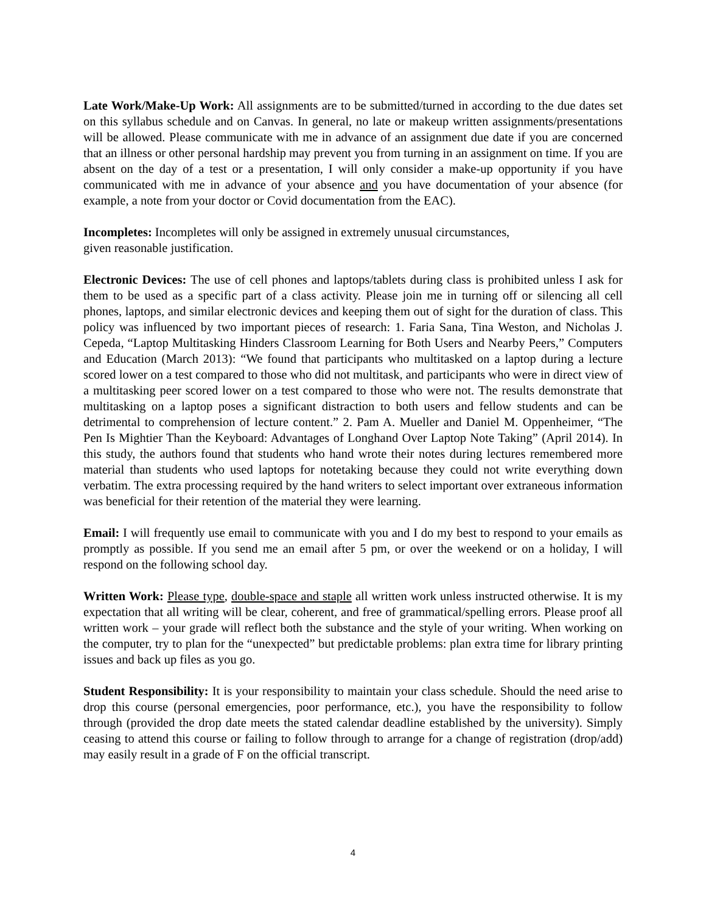Late Work/Make-Up Work: All assignments are to be submitted/turned in according to the due dates set on this syllabus schedule and on Canvas. In general, no late or makeup written assignments/presentations will be allowed. Please communicate with me in advance of an assignment due date if you are concerned that an illness or other personal hardship may prevent you from turning in an assignment on time. If you are absent on the day of a test or a presentation, I will only consider a make-up opportunity if you have communicated with me in advance of your absence and you have documentation of your absence (for example, a note from your doctor or Covid documentation from the EAC).
Incompletes: Incompletes will only be assigned in extremely unusual circumstances,
given reasonable justification.
Electronic Devices: The use of cell phones and laptops/tablets during class is prohibited unless I ask for them to be used as a specific part of a class activity. Please join me in turning off or silencing all cell phones, laptops, and similar electronic devices and keeping them out of sight for the duration of class. This policy was influenced by two important pieces of research: 1. Faria Sana, Tina Weston, and Nicholas J. Cepeda, “Laptop Multitasking Hinders Classroom Learning for Both Users and Nearby Peers,” Computers and Education (March 2013): “We found that participants who multitasked on a laptop during a lecture scored lower on a test compared to those who did not multitask, and participants who were in direct view of a multitasking peer scored lower on a test compared to those who were not. The results demonstrate that multitasking on a laptop poses a significant distraction to both users and fellow students and can be detrimental to comprehension of lecture content.” 2. Pam A. Mueller and Daniel M. Oppenheimer, “The Pen Is Mightier Than the Keyboard: Advantages of Longhand Over Laptop Note Taking” (April 2014). In this study, the authors found that students who hand wrote their notes during lectures remembered more material than students who used laptops for notetaking because they could not write everything down verbatim. The extra processing required by the hand writers to select important over extraneous information was beneficial for their retention of the material they were learning.
Email: I will frequently use email to communicate with you and I do my best to respond to your emails as promptly as possible. If you send me an email after 5 pm, or over the weekend or on a holiday, I will respond on the following school day.
Written Work: Please type, double-space and staple all written work unless instructed otherwise. It is my expectation that all writing will be clear, coherent, and free of grammatical/spelling errors. Please proof all written work – your grade will reflect both the substance and the style of your writing. When working on the computer, try to plan for the “unexpected” but predictable problems: plan extra time for library printing issues and back up files as you go.
Student Responsibility: It is your responsibility to maintain your class schedule. Should the need arise to drop this course (personal emergencies, poor performance, etc.), you have the responsibility to follow through (provided the drop date meets the stated calendar deadline established by the university). Simply ceasing to attend this course or failing to follow through to arrange for a change of registration (drop/add) may easily result in a grade of F on the official transcript.
4